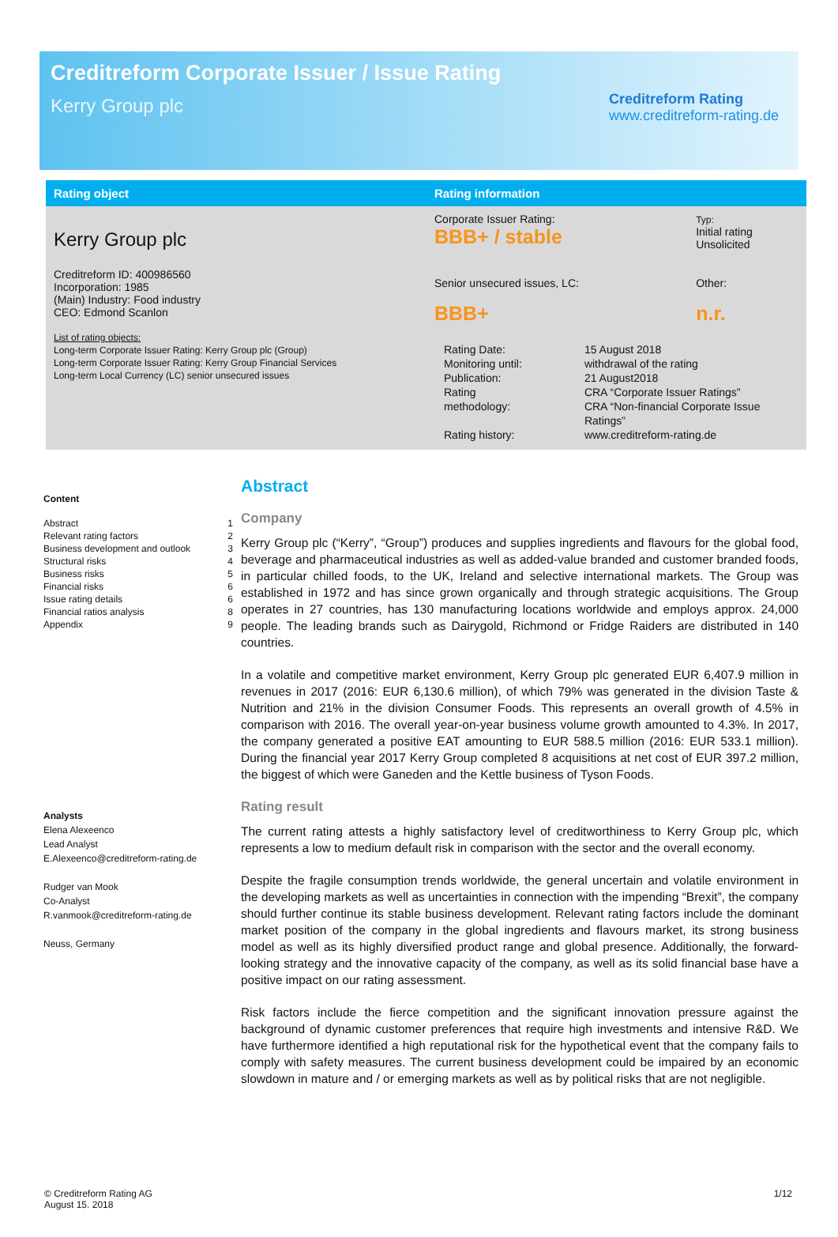Creditreform Corporate Issuer / Issue Rating
Kerry Group plc
Creditreform Rating
www.creditreform-rating.de
| Rating object | Rating information | |
| --- | --- | --- |
| Kerry Group plc Creditreform ID: 400986560 Incorporation: 1985 (Main) Industry: Food industry CEO: Edmond Scanlon List of rating objects: Long-term Corporate Issuer Rating: Kerry Group plc (Group) Long-term Corporate Issuer Rating: Kerry Group Financial Services Long-term Local Currency (LC) senior unsecured issues | Corporate Issuer Rating: BBB+ / stable | Typ: Initial rating Unsolicited |
| | Senior unsecured issues, LC: BBB+ | Other: n.r. |
| | / Rating Date: Monitoring until: Publication: Rating methodology: Rating history: / 15 August 2018 withdrawal of the rating 21 August2018 CRA “Corporate Issuer Ratings” CRA “Non-financial Corporate Issue Ratings” www.creditreform-rating.de / | |
Content
Abstract 1
Relevant rating factors 2
Business development and outlook 3
Structural risks 4
Business risks 5
Financial risks 6
Issue rating details 6
Financial ratios analysis 8
Appendix 9
Analysts
Elena Alexeenco
Lead Analyst
E.Alexeenco@creditreform-rating.de
Rudger van Mook
Co-Analyst
R.vanmook@creditreform-rating.de
Neuss, Germany
Abstract
Company
Kerry Group plc (“Kerry”, “Group”) produces and supplies ingredients and flavours for the global food, beverage and pharmaceutical industries as well as added-value branded and customer branded foods, in particular chilled foods, to the UK, Ireland and selective international markets. The Group was established in 1972 and has since grown organically and through strategic acquisitions. The Group operates in 27 countries, has 130 manufacturing locations worldwide and employs approx. 24,000 people. The leading brands such as Dairygold, Richmond or Fridge Raiders are distributed in 140 countries.
In a volatile and competitive market environment, Kerry Group plc generated EUR 6,407.9 million in revenues in 2017 (2016: EUR 6,130.6 million), of which 79% was generated in the division Taste & Nutrition and 21% in the division Consumer Foods. This represents an overall growth of 4.5% in comparison with 2016. The overall year-on-year business volume growth amounted to 4.3%. In 2017, the company generated a positive EAT amounting to EUR 588.5 million (2016: EUR 533.1 million). During the financial year 2017 Kerry Group completed 8 acquisitions at net cost of EUR 397.2 million, the biggest of which were Ganeden and the Kettle business of Tyson Foods.
Rating result
The current rating attests a highly satisfactory level of creditworthiness to Kerry Group plc, which represents a low to medium default risk in comparison with the sector and the overall economy.
Despite the fragile consumption trends worldwide, the general uncertain and volatile environment in the developing markets as well as uncertainties in connection with the impending “Brexit”, the company should further continue its stable business development. Relevant rating factors include the dominant market position of the company in the global ingredients and flavours market, its strong business model as well as its highly diversified product range and global presence. Additionally, the forward-looking strategy and the innovative capacity of the company, as well as its solid financial base have a positive impact on our rating assessment.
Risk factors include the fierce competition and the significant innovation pressure against the background of dynamic customer preferences that require high investments and intensive R&D. We have furthermore identified a high reputational risk for the hypothetical event that the company fails to comply with safety measures. The current business development could be impaired by an economic slowdown in mature and / or emerging markets as well as by political risks that are not negligible.
© Creditreform Rating AG
August 15. 2018
1/12